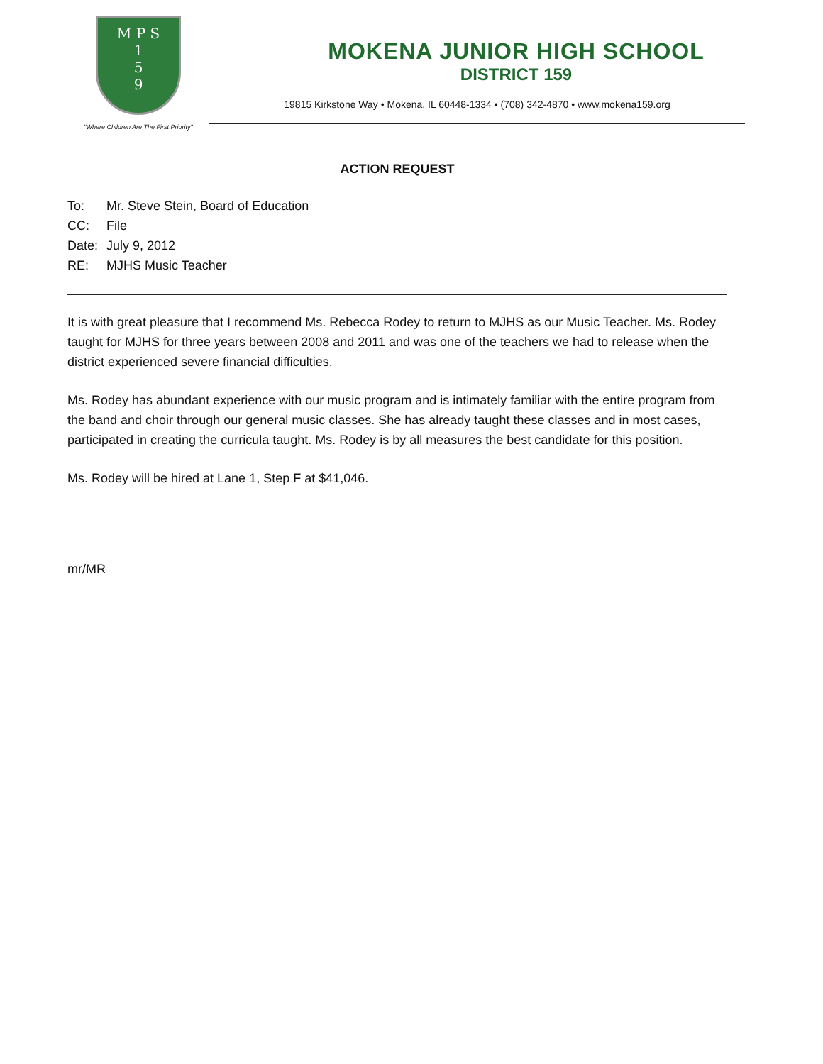M P S
1
5
9
"Where Children Are The First Priority"
MOKENA JUNIOR HIGH SCHOOL
DISTRICT 159
19815 Kirkstone Way • Mokena, IL 60448-1334 • (708) 342-4870 • www.mokena159.org
ACTION REQUEST
| To: | Mr. Steve Stein, Board of Education |
| CC: | File |
| Date: | July 9, 2012 |
| RE: | MJHS Music Teacher |
It is with great pleasure that I recommend Ms. Rebecca Rodey to return to MJHS as our Music Teacher. Ms. Rodey taught for MJHS for three years between 2008 and 2011 and was one of the teachers we had to release when the district experienced severe financial difficulties.
Ms. Rodey has abundant experience with our music program and is intimately familiar with the entire program from the band and choir through our general music classes. She has already taught these classes and in most cases, participated in creating the curricula taught. Ms. Rodey is by all measures the best candidate for this position.
Ms. Rodey will be hired at Lane 1, Step F at $41,046.
mr/MR